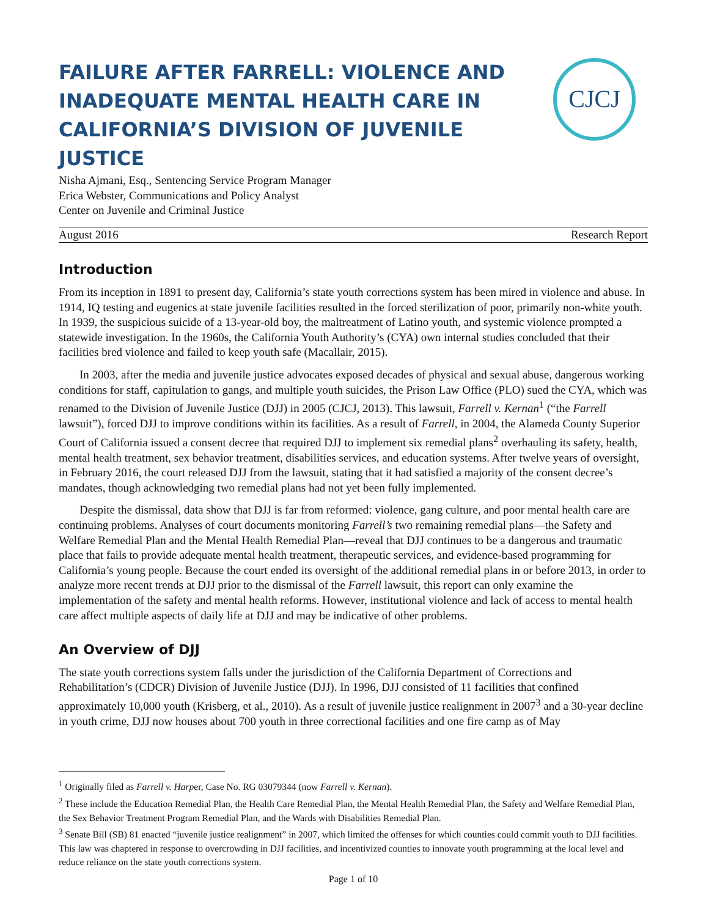CJCJ
FAILURE AFTER FARRELL: VIOLENCE AND INADEQUATE MENTAL HEALTH CARE IN CALIFORNIA’S DIVISION OF JUVENILE JUSTICE
Nisha Ajmani, Esq., Sentencing Service Program Manager
Erica Webster, Communications and Policy Analyst
Center on Juvenile and Criminal Justice
August 2016 Research Report
Introduction
From its inception in 1891 to present day, California’s state youth corrections system has been mired in violence and abuse. In 1914, IQ testing and eugenics at state juvenile facilities resulted in the forced sterilization of poor, primarily non-white youth. In 1939, the suspicious suicide of a 13-year-old boy, the maltreatment of Latino youth, and systemic violence prompted a statewide investigation. In the 1960s, the California Youth Authority’s (CYA) own internal studies concluded that their facilities bred violence and failed to keep youth safe (Macallair, 2015).
In 2003, after the media and juvenile justice advocates exposed decades of physical and sexual abuse, dangerous working conditions for staff, capitulation to gangs, and multiple youth suicides, the Prison Law Office (PLO) sued the CYA, which was renamed to the Division of Juvenile Justice (DJJ) in 2005 (CJCJ, 2013). This lawsuit, Farrell v. Kernan<sup>1</sup> (“the Farrell lawsuit”), forced DJJ to improve conditions within its facilities. As a result of Farrell, in 2004, the Alameda County Superior Court of California issued a consent decree that required DJJ to implement six remedial plans<sup>2</sup> overhauling its safety, health, mental health treatment, sex behavior treatment, disabilities services, and education systems. After twelve years of oversight, in February 2016, the court released DJJ from the lawsuit, stating that it had satisfied a majority of the consent decree’s mandates, though acknowledging two remedial plans had not yet been fully implemented.
Despite the dismissal, data show that DJJ is far from reformed: violence, gang culture, and poor mental health care are continuing problems. Analyses of court documents monitoring Farrell’s two remaining remedial plans—the Safety and Welfare Remedial Plan and the Mental Health Remedial Plan—reveal that DJJ continues to be a dangerous and traumatic place that fails to provide adequate mental health treatment, therapeutic services, and evidence-based programming for California’s young people. Because the court ended its oversight of the additional remedial plans in or before 2013, in order to analyze more recent trends at DJJ prior to the dismissal of the Farrell lawsuit, this report can only examine the implementation of the safety and mental health reforms. However, institutional violence and lack of access to mental health care affect multiple aspects of daily life at DJJ and may be indicative of other problems.
An Overview of DJJ
The state youth corrections system falls under the jurisdiction of the California Department of Corrections and Rehabilitation’s (CDCR) Division of Juvenile Justice (DJJ). In 1996, DJJ consisted of 11 facilities that confined approximately 10,000 youth (Krisberg, et al., 2010). As a result of juvenile justice realignment in 2007<sup>3</sup> and a 30-year decline in youth crime, DJJ now houses about 700 youth in three correctional facilities and one fire camp as of May
<sup>1</sup> Originally filed as Farrell v. Harper, Case No. RG 03079344 (now Farrell v. Kernan).
<sup>2</sup> These include the Education Remedial Plan, the Health Care Remedial Plan, the Mental Health Remedial Plan, the Safety and Welfare Remedial Plan, the Sex Behavior Treatment Program Remedial Plan, and the Wards with Disabilities Remedial Plan.
<sup>3</sup> Senate Bill (SB) 81 enacted “juvenile justice realignment” in 2007, which limited the offenses for which counties could commit youth to DJJ facilities. This law was chaptered in response to overcrowding in DJJ facilities, and incentivized counties to innovate youth programming at the local level and reduce reliance on the state youth corrections system.
Page 1 of 10